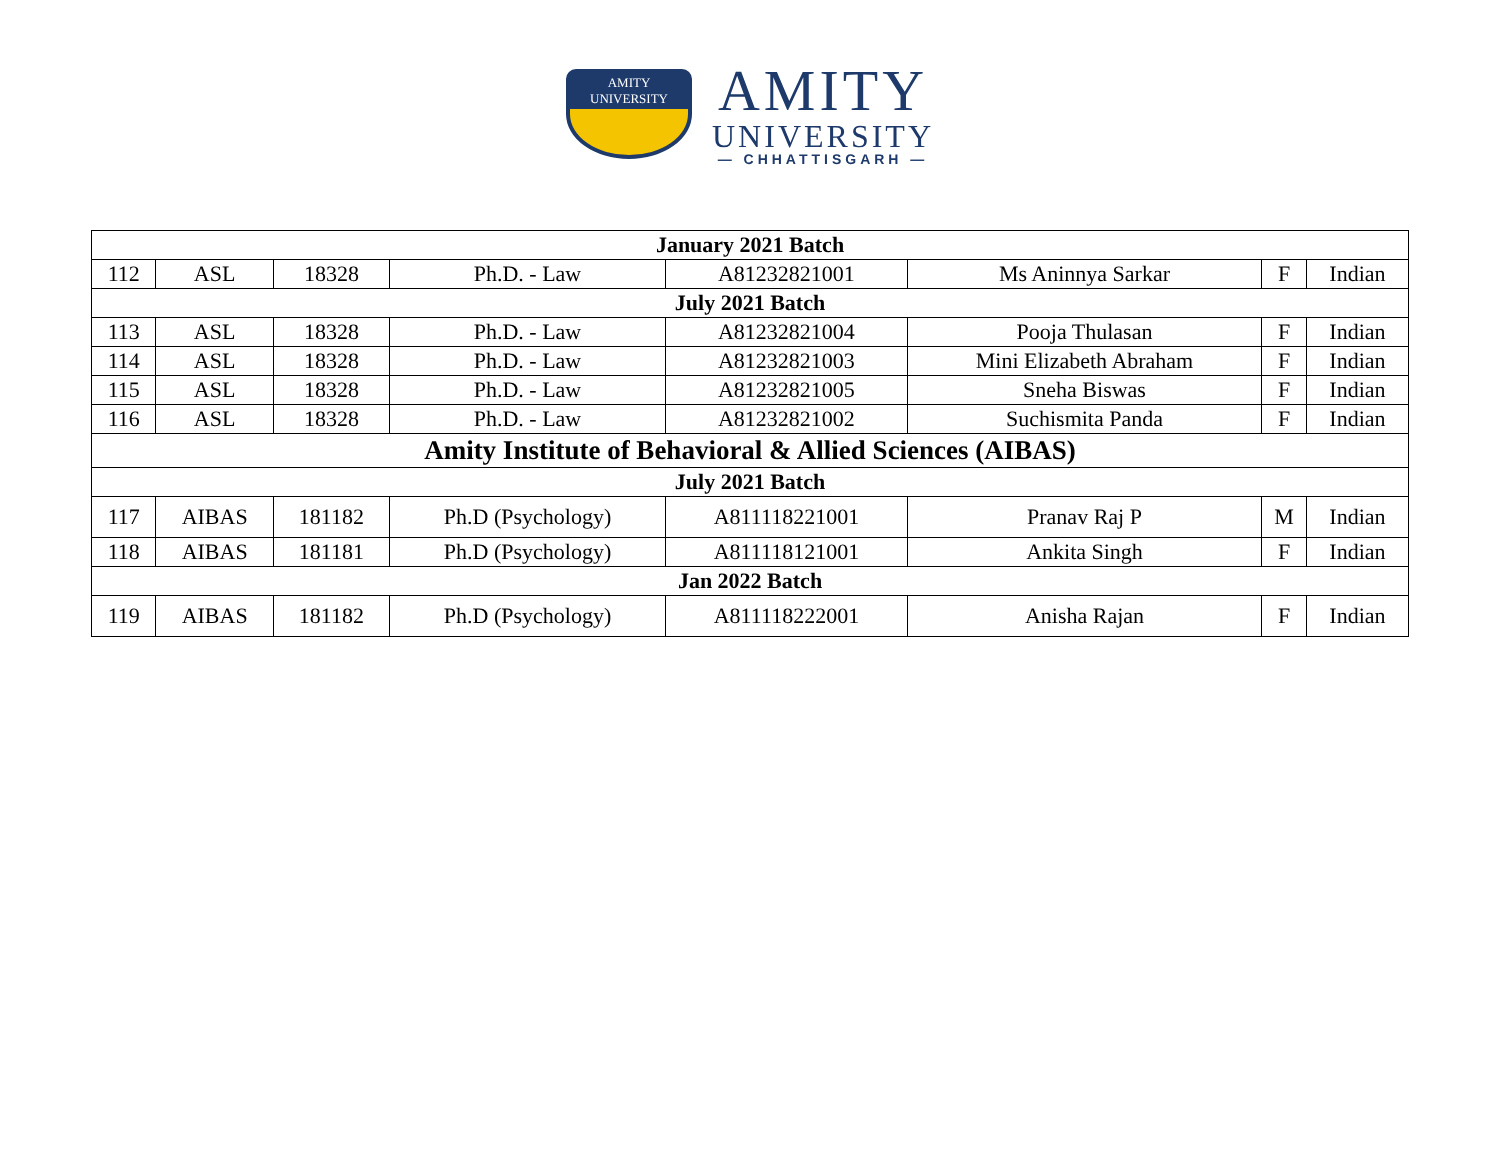AMITY
UNIVERSITY
AMITY
UNIVERSITY
— CHHATTISGARH —
| January 2021 Batch | | | | | | | |
| --- | --- | --- | --- | --- | --- | --- | --- |
| 112 | ASL | 18328 | Ph.D. - Law | A81232821001 | Ms Aninnya Sarkar | F | Indian |
| July 2021 Batch | | | | | | | |
| 113 | ASL | 18328 | Ph.D. - Law | A81232821004 | Pooja Thulasan | F | Indian |
| 114 | ASL | 18328 | Ph.D. - Law | A81232821003 | Mini Elizabeth Abraham | F | Indian |
| 115 | ASL | 18328 | Ph.D. - Law | A81232821005 | Sneha Biswas | F | Indian |
| 116 | ASL | 18328 | Ph.D. - Law | A81232821002 | Suchismita Panda | F | Indian |
| Amity Institute of Behavioral & Allied Sciences (AIBAS) | | | | | | | |
| July 2021 Batch | | | | | | | |
| 117 | AIBAS | 181182 | Ph.D (Psychology) | A811118221001 | Pranav Raj P | M | Indian |
| 118 | AIBAS | 181181 | Ph.D (Psychology) | A811118121001 | Ankita Singh | F | Indian |
| Jan 2022 Batch | | | | | | | |
| 119 | AIBAS | 181182 | Ph.D (Psychology) | A811118222001 | Anisha Rajan | F | Indian |